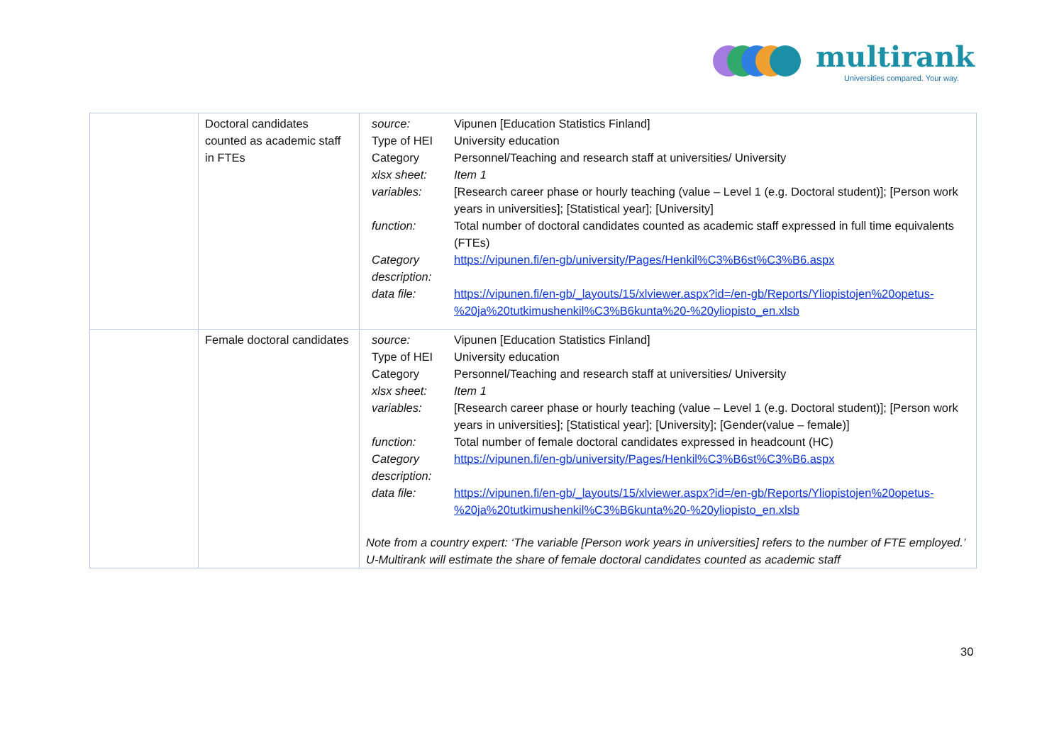multirank
Universities compared. Your way.
| | Doctoral candidates counted as academic staff in FTEs | / source: / Vipunen [Education Statistics Finland] / / Type of HEI / University education / / Category / Personnel/Teaching and research staff at universities/ University / / xlsx sheet: / Item 1 / / variables: / [Research career phase or hourly teaching (value – Level 1 (e.g. Doctoral student)]; [Person work years in universities]; [Statistical year]; [University] / / function: / Total number of doctoral candidates counted as academic staff expressed in full time equivalents (FTEs) / / Category description: / https://vipunen.fi/en-gb/university/Pages/Henkil%C3%B6st%C3%B6.aspx / / data file: / https://vipunen.fi/en-gb/_layouts/15/xlviewer.aspx?id=/en-gb/Reports/Yliopistojen%20opetus-%20ja%20tutkimushenkil%C3%B6kunta%20-%20yliopisto_en.xlsb / |
| | Female doctoral candidates | / source: / Vipunen [Education Statistics Finland] / / Type of HEI / University education / / Category / Personnel/Teaching and research staff at universities/ University / / xlsx sheet: / Item 1 / / variables: / [Research career phase or hourly teaching (value – Level 1 (e.g. Doctoral student)]; [Person work years in universities]; [Statistical year]; [University]; [Gender(value – female)] / / function: / Total number of female doctoral candidates expressed in headcount (HC) / / Category description: / https://vipunen.fi/en-gb/university/Pages/Henkil%C3%B6st%C3%B6.aspx / / data file: / https://vipunen.fi/en-gb/_layouts/15/xlviewer.aspx?id=/en-gb/Reports/Yliopistojen%20opetus-%20ja%20tutkimushenkil%C3%B6kunta%20-%20yliopisto_en.xlsb / Note from a country expert: ‘The variable [Person work years in universities] refers to the number of FTE employed.’ U-Multirank will estimate the share of female doctoral candidates counted as academic staff |
30